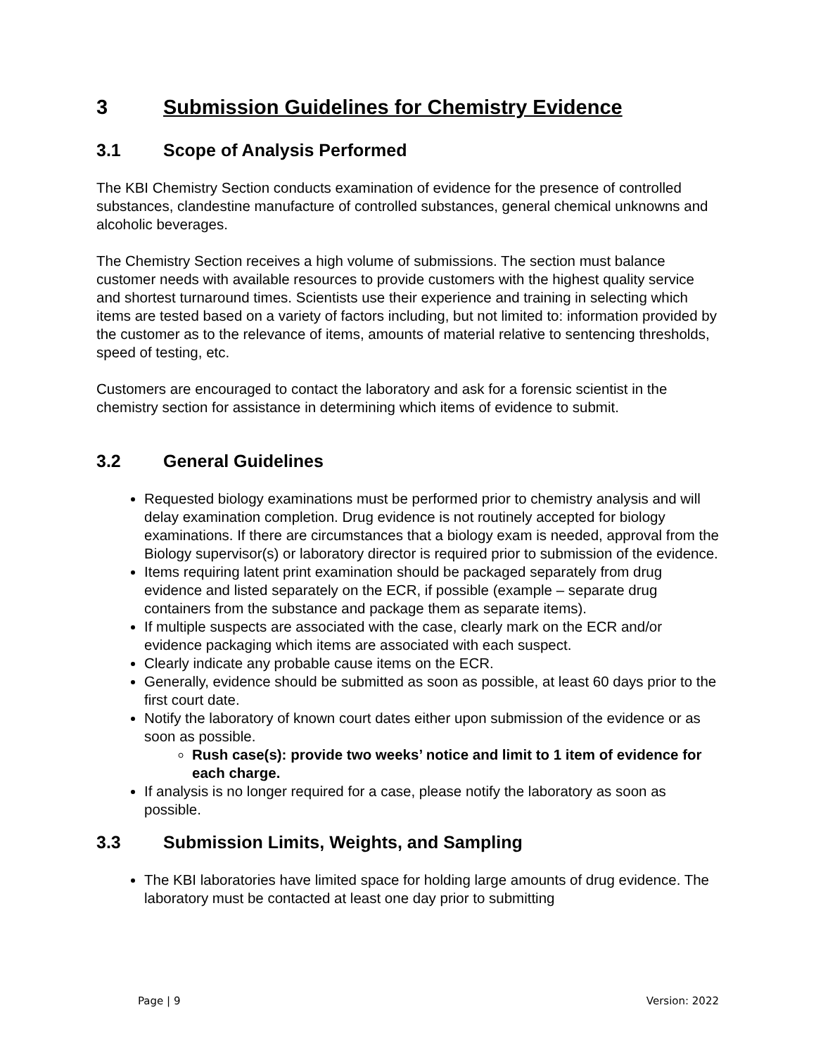3 Submission Guidelines for Chemistry Evidence
3.1 Scope of Analysis Performed
The KBI Chemistry Section conducts examination of evidence for the presence of controlled substances, clandestine manufacture of controlled substances, general chemical unknowns and alcoholic beverages.
The Chemistry Section receives a high volume of submissions. The section must balance customer needs with available resources to provide customers with the highest quality service and shortest turnaround times. Scientists use their experience and training in selecting which items are tested based on a variety of factors including, but not limited to: information provided by the customer as to the relevance of items, amounts of material relative to sentencing thresholds, speed of testing, etc.
Customers are encouraged to contact the laboratory and ask for a forensic scientist in the chemistry section for assistance in determining which items of evidence to submit.
3.2 General Guidelines
Requested biology examinations must be performed prior to chemistry analysis and will delay examination completion. Drug evidence is not routinely accepted for biology examinations. If there are circumstances that a biology exam is needed, approval from the Biology supervisor(s) or laboratory director is required prior to submission of the evidence.
Items requiring latent print examination should be packaged separately from drug evidence and listed separately on the ECR, if possible (example – separate drug containers from the substance and package them as separate items).
If multiple suspects are associated with the case, clearly mark on the ECR and/or evidence packaging which items are associated with each suspect.
Clearly indicate any probable cause items on the ECR.
Generally, evidence should be submitted as soon as possible, at least 60 days prior to the first court date.
Notify the laboratory of known court dates either upon submission of the evidence or as soon as possible.
Rush case(s): provide two weeks’ notice and limit to 1 item of evidence for each charge.
If analysis is no longer required for a case, please notify the laboratory as soon as possible.
3.3 Submission Limits, Weights, and Sampling
The KBI laboratories have limited space for holding large amounts of drug evidence. The laboratory must be contacted at least one day prior to submitting
Page | 9 Version: 2022